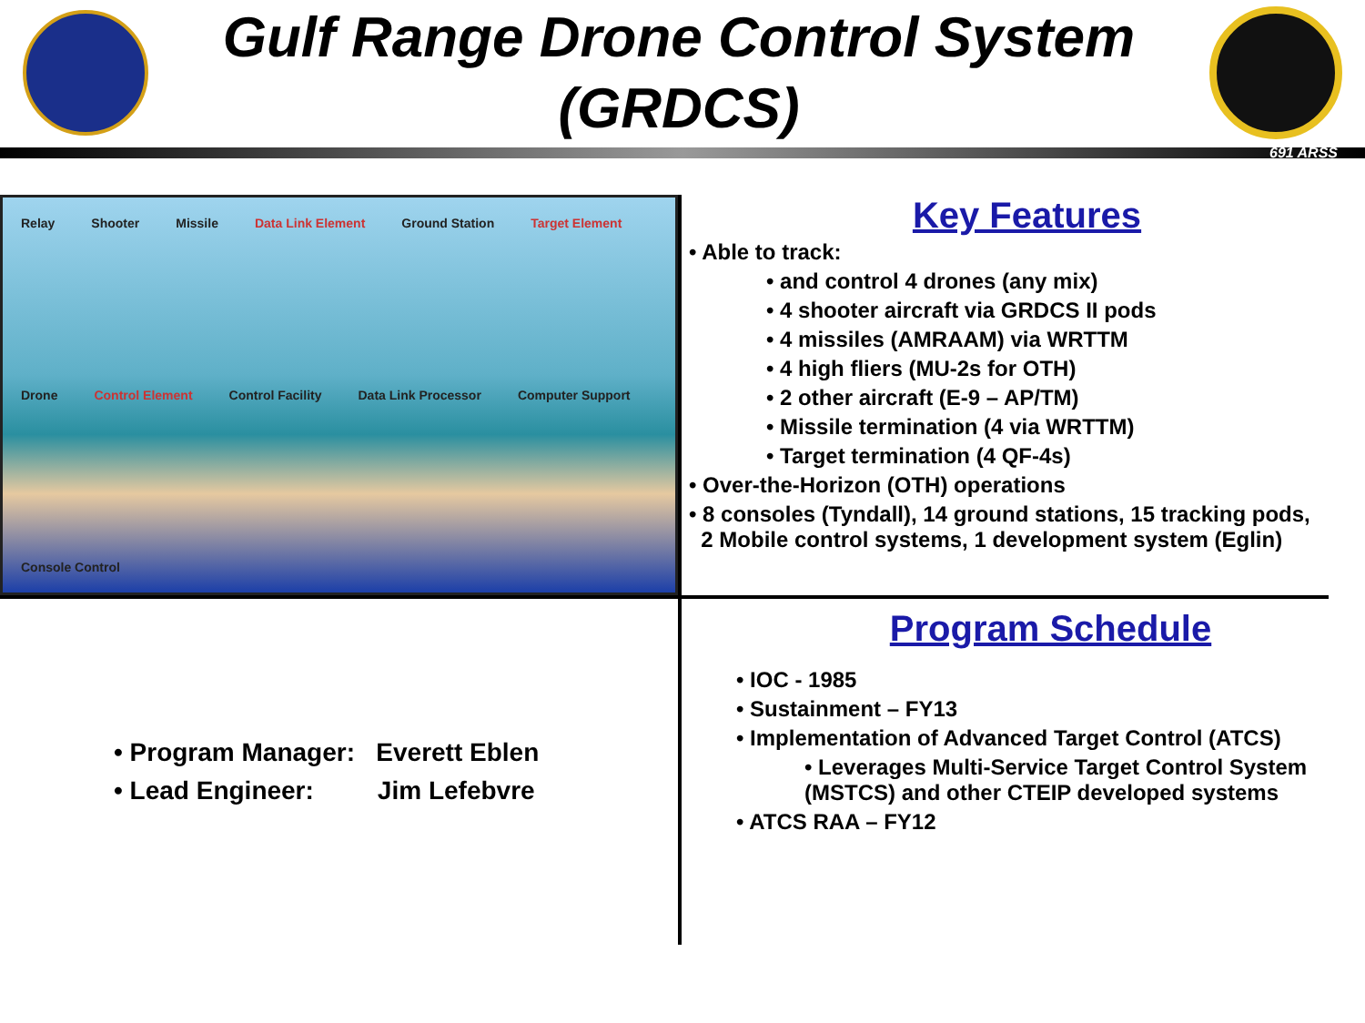Gulf Range Drone Control System
(GRDCS)
691 ARSS
Relay Shooter Missile Data Link Element Ground Station Target Element Drone Control Element Control Facility Data Link Processor Computer Support Console Control
Key Features
• Able to track:
• and control 4 drones (any mix)
• 4 shooter aircraft via GRDCS II pods
• 4 missiles (AMRAAM) via WRTTM
• 4 high fliers (MU-2s for OTH)
• 2 other aircraft (E-9 – AP/TM)
• Missile termination (4 via WRTTM)
• Target termination (4 QF-4s)
• Over-the-Horizon (OTH) operations
• 8 consoles (Tyndall), 14 ground stations, 15 tracking pods,
2 Mobile control systems, 1 development system (Eglin)
• Program Manager: Everett Eblen
• Lead Engineer: Jim Lefebvre
Program Schedule
• IOC - 1985
• Sustainment – FY13
• Implementation of Advanced Target Control (ATCS)
• Leverages Multi-Service Target Control System (MSTCS) and other CTEIP developed systems
• ATCS RAA – FY12